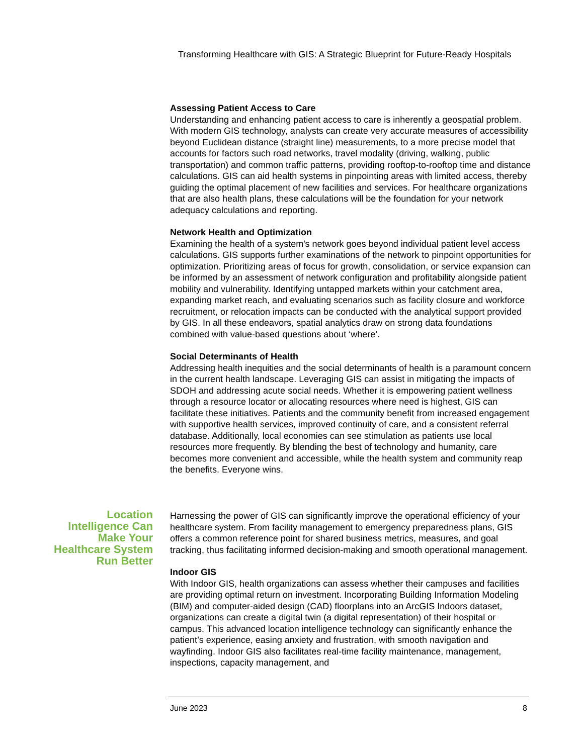Transforming Healthcare with GIS: A Strategic Blueprint for Future-Ready Hospitals
Assessing Patient Access to Care
Understanding and enhancing patient access to care is inherently a geospatial problem. With modern GIS technology, analysts can create very accurate measures of accessibility beyond Euclidean distance (straight line) measurements, to a more precise model that accounts for factors such road networks, travel modality (driving, walking, public transportation) and common traffic patterns, providing rooftop-to-rooftop time and distance calculations. GIS can aid health systems in pinpointing areas with limited access, thereby guiding the optimal placement of new facilities and services. For healthcare organizations that are also health plans, these calculations will be the foundation for your network adequacy calculations and reporting.
Network Health and Optimization
Examining the health of a system's network goes beyond individual patient level access calculations. GIS supports further examinations of the network to pinpoint opportunities for optimization. Prioritizing areas of focus for growth, consolidation, or service expansion can be informed by an assessment of network configuration and profitability alongside patient mobility and vulnerability. Identifying untapped markets within your catchment area, expanding market reach, and evaluating scenarios such as facility closure and workforce recruitment, or relocation impacts can be conducted with the analytical support provided by GIS. In all these endeavors, spatial analytics draw on strong data foundations combined with value-based questions about ‘where’.
Social Determinants of Health
Addressing health inequities and the social determinants of health is a paramount concern in the current health landscape. Leveraging GIS can assist in mitigating the impacts of SDOH and addressing acute social needs. Whether it is empowering patient wellness through a resource locator or allocating resources where need is highest, GIS can facilitate these initiatives. Patients and the community benefit from increased engagement with supportive health services, improved continuity of care, and a consistent referral database. Additionally, local economies can see stimulation as patients use local resources more frequently. By blending the best of technology and humanity, care becomes more convenient and accessible, while the health system and community reap the benefits. Everyone wins.
Location Intelligence Can Make Your Healthcare System Run Better
Harnessing the power of GIS can significantly improve the operational efficiency of your healthcare system. From facility management to emergency preparedness plans, GIS offers a common reference point for shared business metrics, measures, and goal tracking, thus facilitating informed decision-making and smooth operational management.
Indoor GIS
With Indoor GIS, health organizations can assess whether their campuses and facilities are providing optimal return on investment. Incorporating Building Information Modeling (BIM) and computer-aided design (CAD) floorplans into an ArcGIS Indoors dataset, organizations can create a digital twin (a digital representation) of their hospital or campus. This advanced location intelligence technology can significantly enhance the patient’s experience, easing anxiety and frustration, with smooth navigation and wayfinding. Indoor GIS also facilitates real-time facility maintenance, management, inspections, capacity management, and
June 2023 8